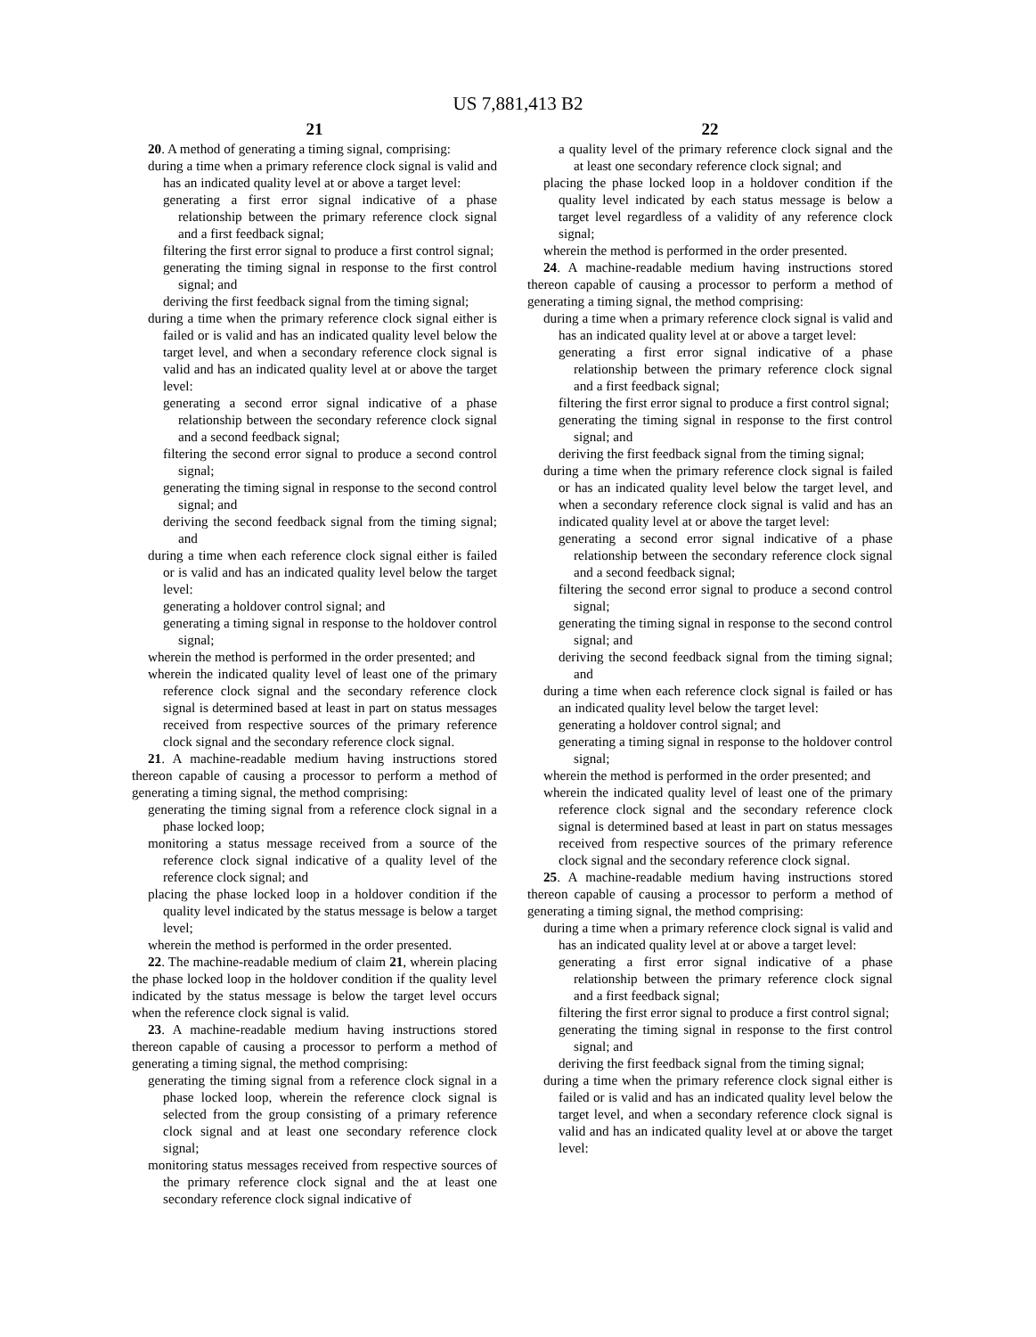US 7,881,413 B2
21
20. A method of generating a timing signal, comprising:
during a time when a primary reference clock signal is valid and has an indicated quality level at or above a target level:
generating a first error signal indicative of a phase relationship between the primary reference clock signal and a first feedback signal;
filtering the first error signal to produce a first control signal;
generating the timing signal in response to the first control signal; and
deriving the first feedback signal from the timing signal;
during a time when the primary reference clock signal either is failed or is valid and has an indicated quality level below the target level, and when a secondary reference clock signal is valid and has an indicated quality level at or above the target level:
generating a second error signal indicative of a phase relationship between the secondary reference clock signal and a second feedback signal;
filtering the second error signal to produce a second control signal;
generating the timing signal in response to the second control signal; and
deriving the second feedback signal from the timing signal; and
during a time when each reference clock signal either is failed or is valid and has an indicated quality level below the target level:
generating a holdover control signal; and
generating a timing signal in response to the holdover control signal;
wherein the method is performed in the order presented; and
wherein the indicated quality level of least one of the primary reference clock signal and the secondary reference clock signal is determined based at least in part on status messages received from respective sources of the primary reference clock signal and the secondary reference clock signal.
21. A machine-readable medium having instructions stored thereon capable of causing a processor to perform a method of generating a timing signal, the method comprising:
generating the timing signal from a reference clock signal in a phase locked loop;
monitoring a status message received from a source of the reference clock signal indicative of a quality level of the reference clock signal; and
placing the phase locked loop in a holdover condition if the quality level indicated by the status message is below a target level;
wherein the method is performed in the order presented.
22. The machine-readable medium of claim 21, wherein placing the phase locked loop in the holdover condition if the quality level indicated by the status message is below the target level occurs when the reference clock signal is valid.
23. A machine-readable medium having instructions stored thereon capable of causing a processor to perform a method of generating a timing signal, the method comprising:
generating the timing signal from a reference clock signal in a phase locked loop, wherein the reference clock signal is selected from the group consisting of a primary reference clock signal and at least one secondary reference clock signal;
monitoring status messages received from respective sources of the primary reference clock signal and the at least one secondary reference clock signal indicative of
22
a quality level of the primary reference clock signal and the at least one secondary reference clock signal; and
placing the phase locked loop in a holdover condition if the quality level indicated by each status message is below a target level regardless of a validity of any reference clock signal;
wherein the method is performed in the order presented.
24. A machine-readable medium having instructions stored thereon capable of causing a processor to perform a method of generating a timing signal, the method comprising:
during a time when a primary reference clock signal is valid and has an indicated quality level at or above a target level:
generating a first error signal indicative of a phase relationship between the primary reference clock signal and a first feedback signal;
filtering the first error signal to produce a first control signal;
generating the timing signal in response to the first control signal; and
deriving the first feedback signal from the timing signal;
during a time when the primary reference clock signal is failed or has an indicated quality level below the target level, and when a secondary reference clock signal is valid and has an indicated quality level at or above the target level:
generating a second error signal indicative of a phase relationship between the secondary reference clock signal and a second feedback signal;
filtering the second error signal to produce a second control signal;
generating the timing signal in response to the second control signal; and
deriving the second feedback signal from the timing signal; and
during a time when each reference clock signal is failed or has an indicated quality level below the target level:
generating a holdover control signal; and
generating a timing signal in response to the holdover control signal;
wherein the method is performed in the order presented; and
wherein the indicated quality level of least one of the primary reference clock signal and the secondary reference clock signal is determined based at least in part on status messages received from respective sources of the primary reference clock signal and the secondary reference clock signal.
25. A machine-readable medium having instructions stored thereon capable of causing a processor to perform a method of generating a timing signal, the method comprising:
during a time when a primary reference clock signal is valid and has an indicated quality level at or above a target level:
generating a first error signal indicative of a phase relationship between the primary reference clock signal and a first feedback signal;
filtering the first error signal to produce a first control signal;
generating the timing signal in response to the first control signal; and
deriving the first feedback signal from the timing signal;
during a time when the primary reference clock signal either is failed or is valid and has an indicated quality level below the target level, and when a secondary reference clock signal is valid and has an indicated quality level at or above the target level: